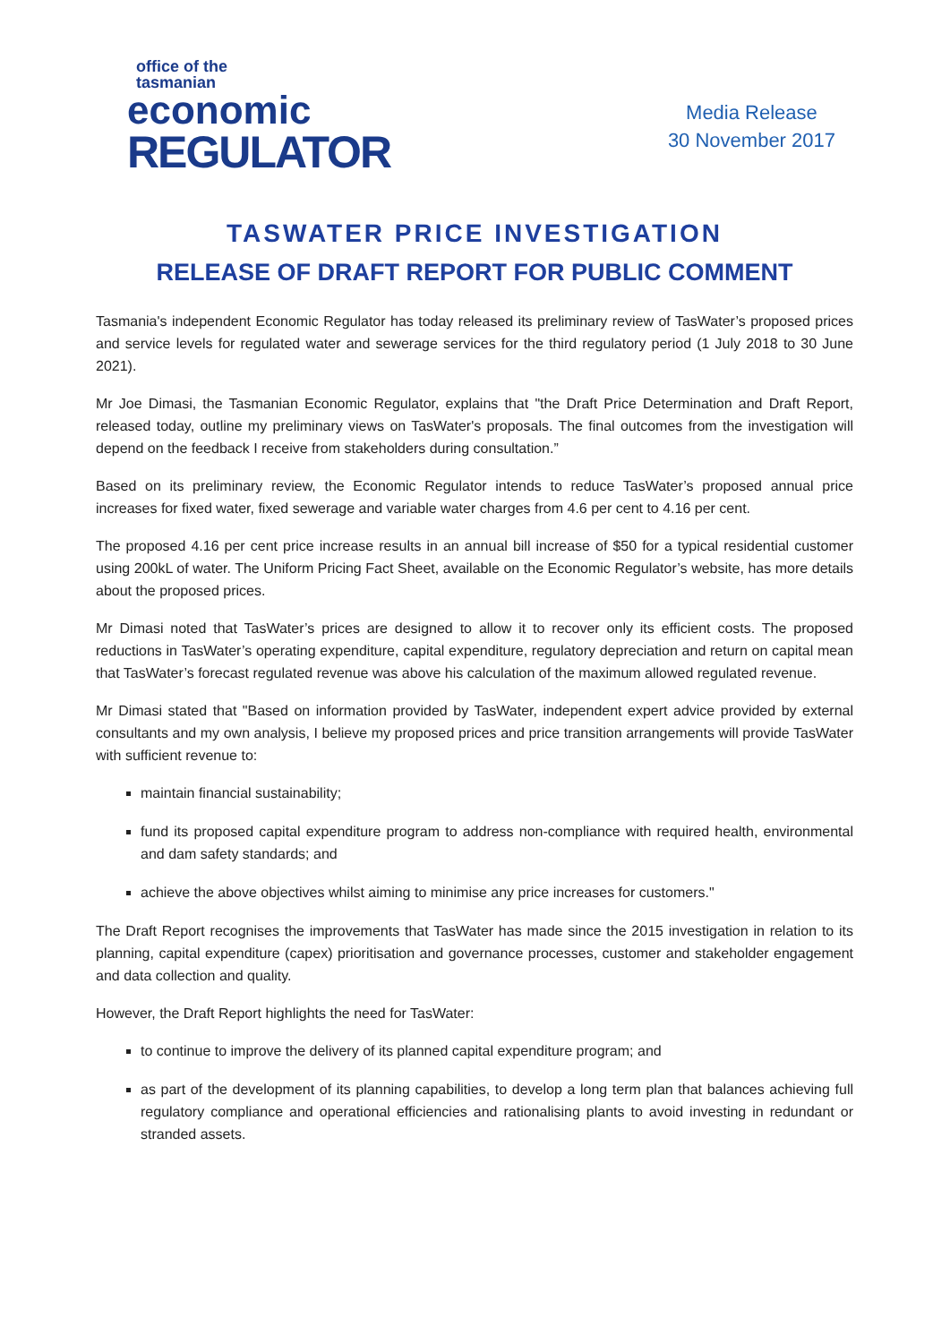office of the tasmanian
economic
REGULATOR
Media Release
30 November 2017
TASWATER PRICE INVESTIGATION
RELEASE OF DRAFT REPORT FOR PUBLIC COMMENT
Tasmania's independent Economic Regulator has today released its preliminary review of TasWater’s proposed prices and service levels for regulated water and sewerage services for the third regulatory period (1 July 2018 to 30 June 2021).
Mr Joe Dimasi, the Tasmanian Economic Regulator, explains that "the Draft Price Determination and Draft Report, released today, outline my preliminary views on TasWater's proposals. The final outcomes from the investigation will depend on the feedback I receive from stakeholders during consultation.”
Based on its preliminary review, the Economic Regulator intends to reduce TasWater’s proposed annual price increases for fixed water, fixed sewerage and variable water charges from 4.6 per cent to 4.16 per cent.
The proposed 4.16 per cent price increase results in an annual bill increase of $50 for a typical residential customer using 200kL of water. The Uniform Pricing Fact Sheet, available on the Economic Regulator’s website, has more details about the proposed prices.
Mr Dimasi noted that TasWater’s prices are designed to allow it to recover only its efficient costs. The proposed reductions in TasWater’s operating expenditure, capital expenditure, regulatory depreciation and return on capital mean that TasWater’s forecast regulated revenue was above his calculation of the maximum allowed regulated revenue.
Mr Dimasi stated that "Based on information provided by TasWater, independent expert advice provided by external consultants and my own analysis, I believe my proposed prices and price transition arrangements will provide TasWater with sufficient revenue to:
maintain financial sustainability;
fund its proposed capital expenditure program to address non-compliance with required health, environmental and dam safety standards; and
achieve the above objectives whilst aiming to minimise any price increases for customers."
The Draft Report recognises the improvements that TasWater has made since the 2015 investigation in relation to its planning, capital expenditure (capex) prioritisation and governance processes, customer and stakeholder engagement and data collection and quality.
However, the Draft Report highlights the need for TasWater:
to continue to improve the delivery of its planned capital expenditure program; and
as part of the development of its planning capabilities, to develop a long term plan that balances achieving full regulatory compliance and operational efficiencies and rationalising plants to avoid investing in redundant or stranded assets.